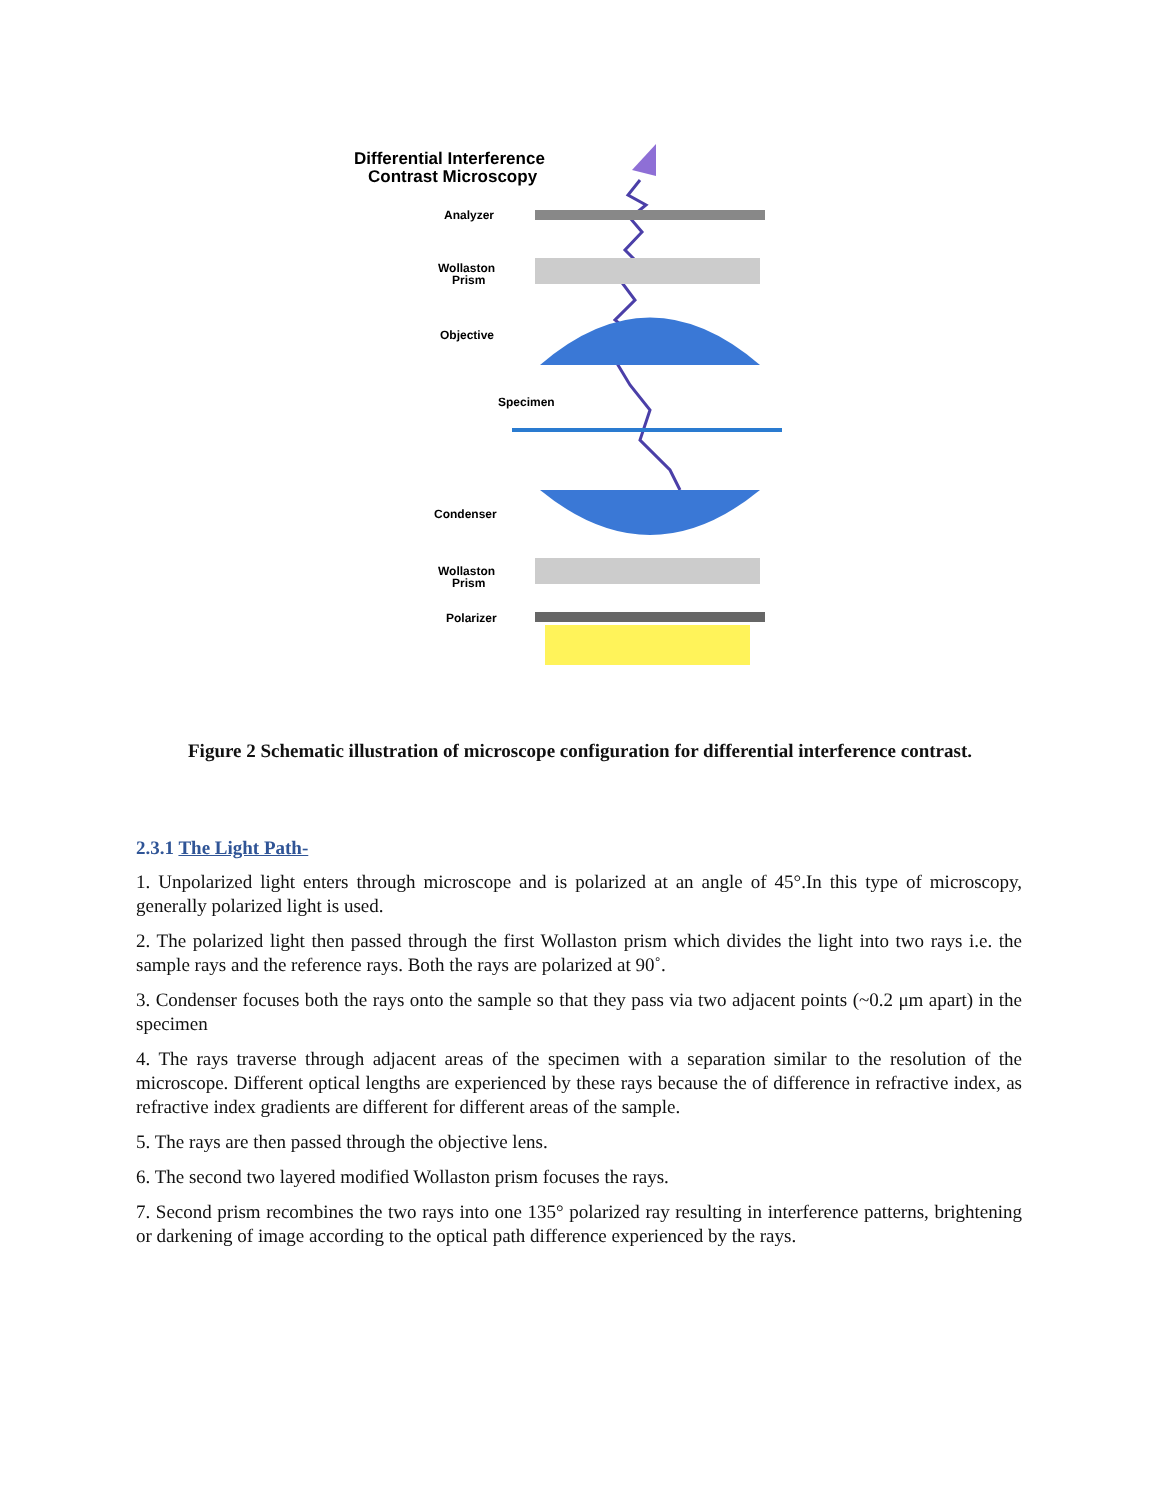Differential Interference
Contrast Microscopy
Analyzer
Wollaston
Prism
Objective
Specimen
Condenser
Wollaston
Prism
Polarizer
Figure 2 Schematic illustration of microscope configuration for differential interference contrast.
2.3.1 The Light Path-
1. Unpolarized light enters through microscope and is polarized at an angle of 45°.In this type of microscopy, generally polarized light is used.
2. The polarized light then passed through the first Wollaston prism which divides the light into two rays i.e. the sample rays and the reference rays. Both the rays are polarized at 90˚.
3. Condenser focuses both the rays onto the sample so that they pass via two adjacent points (~0.2 μm apart) in the specimen
4. The rays traverse through adjacent areas of the specimen with a separation similar to the resolution of the microscope. Different optical lengths are experienced by these rays because the of difference in refractive index, as refractive index gradients are different for different areas of the sample.
5. The rays are then passed through the objective lens.
6. The second two layered modified Wollaston prism focuses the rays.
7. Second prism recombines the two rays into one 135° polarized ray resulting in interference patterns, brightening or darkening of image according to the optical path difference experienced by the rays.